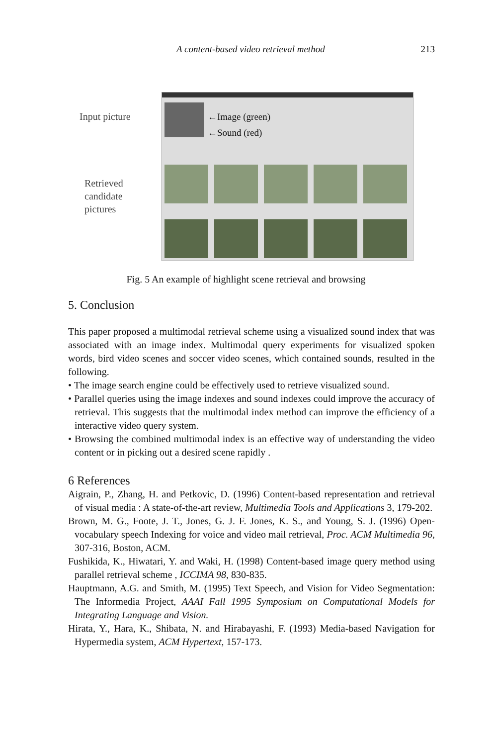A content-based video retrieval method 213
Input picture
Retrieved
candidate
pictures
←Image (green)
←Sound (red)
Fig. 5 An example of highlight scene retrieval and browsing
5. Conclusion
This paper proposed a multimodal retrieval scheme using a visualized sound index that was associated with an image index. Multimodal query experiments for visualized spoken words, bird video scenes and soccer video scenes, which contained sounds, resulted in the following.
• The image search engine could be effectively used to retrieve visualized sound.
• Parallel queries using the image indexes and sound indexes could improve the accuracy of retrieval. This suggests that the multimodal index method can improve the efficiency of a interactive video query system.
• Browsing the combined multimodal index is an effective way of understanding the video content or in picking out a desired scene rapidly .
6 References
Aigrain, P., Zhang, H. and Petkovic, D. (1996) Content-based representation and retrieval of visual media : A state-of-the-art review, Multimedia Tools and Applications 3, 179-202.
Brown, M. G., Foote, J. T., Jones, G. J. F. Jones, K. S., and Young, S. J. (1996) Open-vocabulary speech Indexing for voice and video mail retrieval, Proc. ACM Multimedia 96, 307-316, Boston, ACM.
Fushikida, K., Hiwatari, Y. and Waki, H. (1998) Content-based image query method using parallel retrieval scheme , ICCIMA 98, 830-835.
Hauptmann, A.G. and Smith, M. (1995) Text Speech, and Vision for Video Segmentation: The Informedia Project, AAAI Fall 1995 Symposium on Computational Models for Integrating Language and Vision.
Hirata, Y., Hara, K., Shibata, N. and Hirabayashi, F. (1993) Media-based Navigation for Hypermedia system, ACM Hypertext, 157-173.